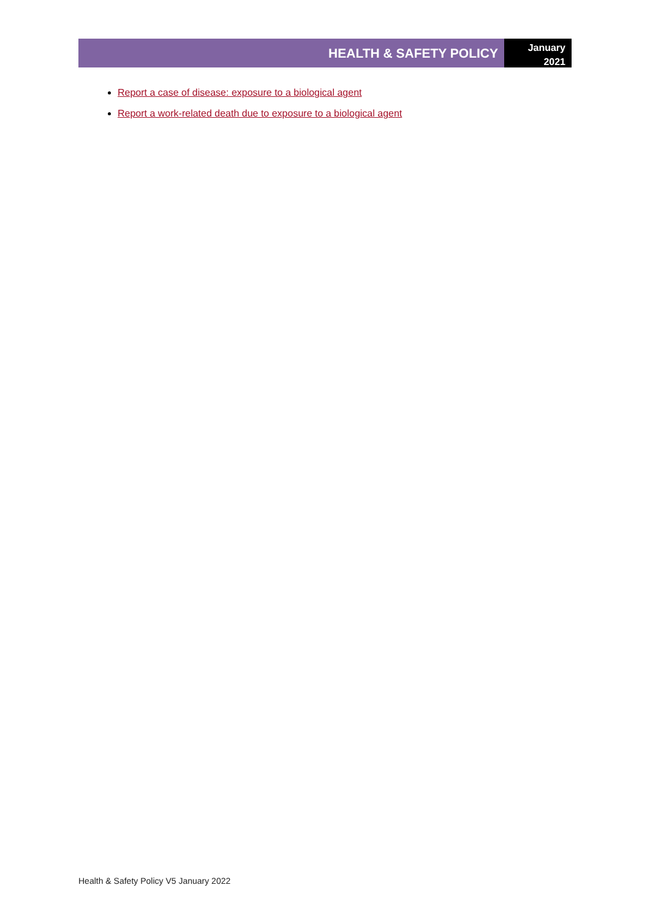HEALTH & SAFETY POLICY
January
2021
Report a case of disease: exposure to a biological agent
Report a work-related death due to exposure to a biological agent
Health & Safety Policy V5 January 2022